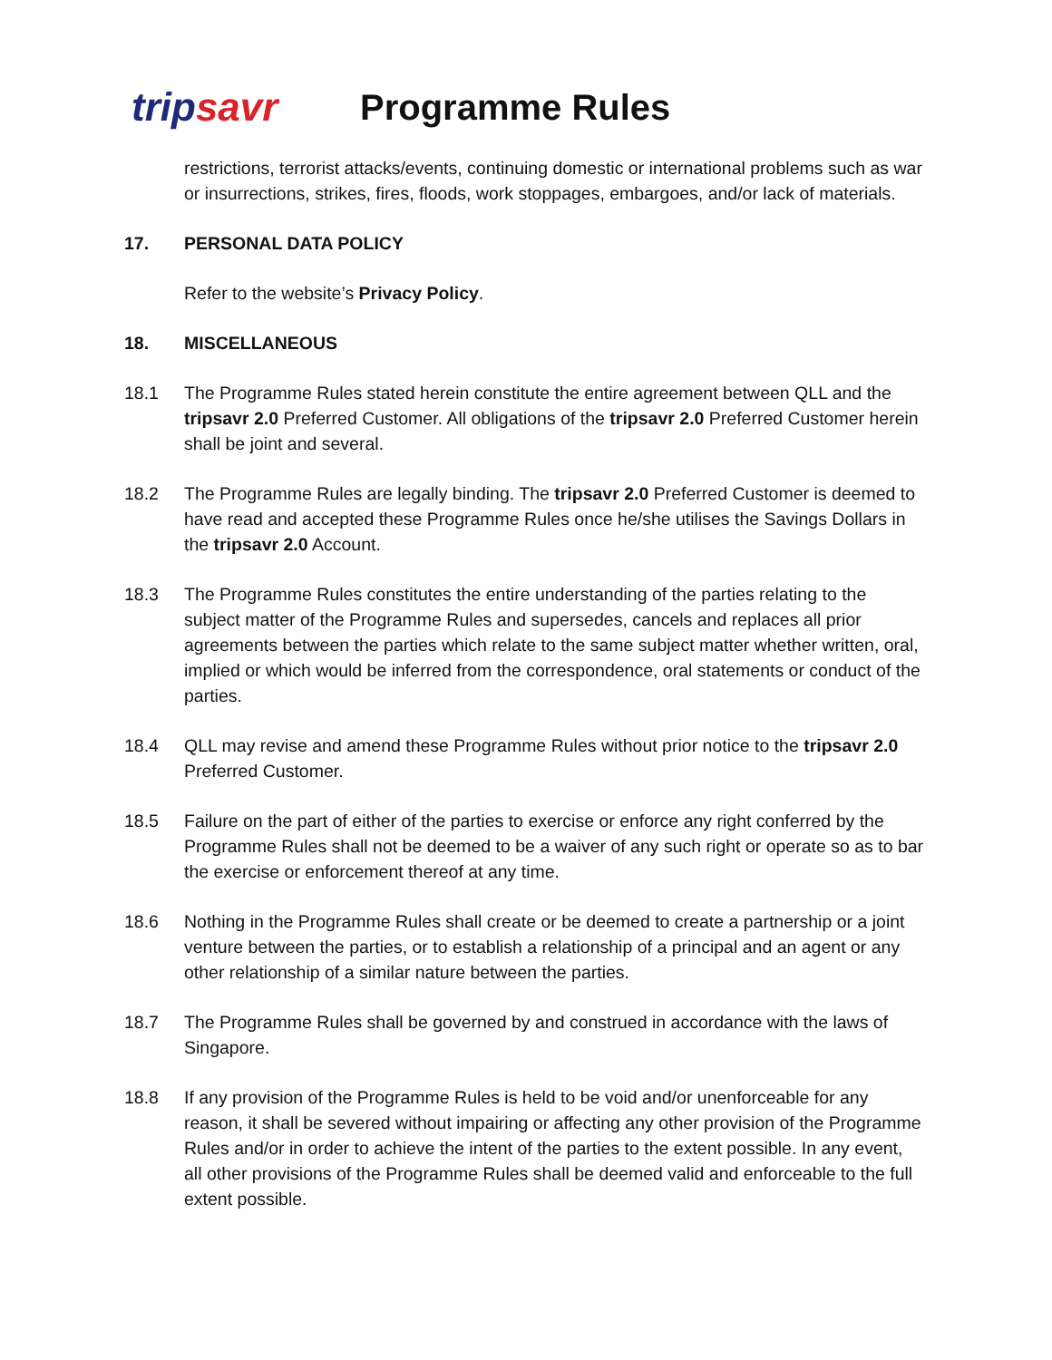tripsavr
Programme Rules
restrictions, terrorist attacks/events, continuing domestic or international problems such as war or insurrections, strikes, fires, floods, work stoppages, embargoes, and/or lack of materials.
17. PERSONAL DATA POLICY
Refer to the website’s Privacy Policy.
18. MISCELLANEOUS
18.1 The Programme Rules stated herein constitute the entire agreement between QLL and the tripsavr 2.0 Preferred Customer. All obligations of the tripsavr 2.0 Preferred Customer herein shall be joint and several.
18.2 The Programme Rules are legally binding. The tripsavr 2.0 Preferred Customer is deemed to have read and accepted these Programme Rules once he/she utilises the Savings Dollars in the tripsavr 2.0 Account.
18.3 The Programme Rules constitutes the entire understanding of the parties relating to the subject matter of the Programme Rules and supersedes, cancels and replaces all prior agreements between the parties which relate to the same subject matter whether written, oral, implied or which would be inferred from the correspondence, oral statements or conduct of the parties.
18.4 QLL may revise and amend these Programme Rules without prior notice to the tripsavr 2.0 Preferred Customer.
18.5 Failure on the part of either of the parties to exercise or enforce any right conferred by the Programme Rules shall not be deemed to be a waiver of any such right or operate so as to bar the exercise or enforcement thereof at any time.
18.6 Nothing in the Programme Rules shall create or be deemed to create a partnership or a joint venture between the parties, or to establish a relationship of a principal and an agent or any other relationship of a similar nature between the parties.
18.7 The Programme Rules shall be governed by and construed in accordance with the laws of Singapore.
18.8 If any provision of the Programme Rules is held to be void and/or unenforceable for any reason, it shall be severed without impairing or affecting any other provision of the Programme Rules and/or in order to achieve the intent of the parties to the extent possible. In any event, all other provisions of the Programme Rules shall be deemed valid and enforceable to the full extent possible.